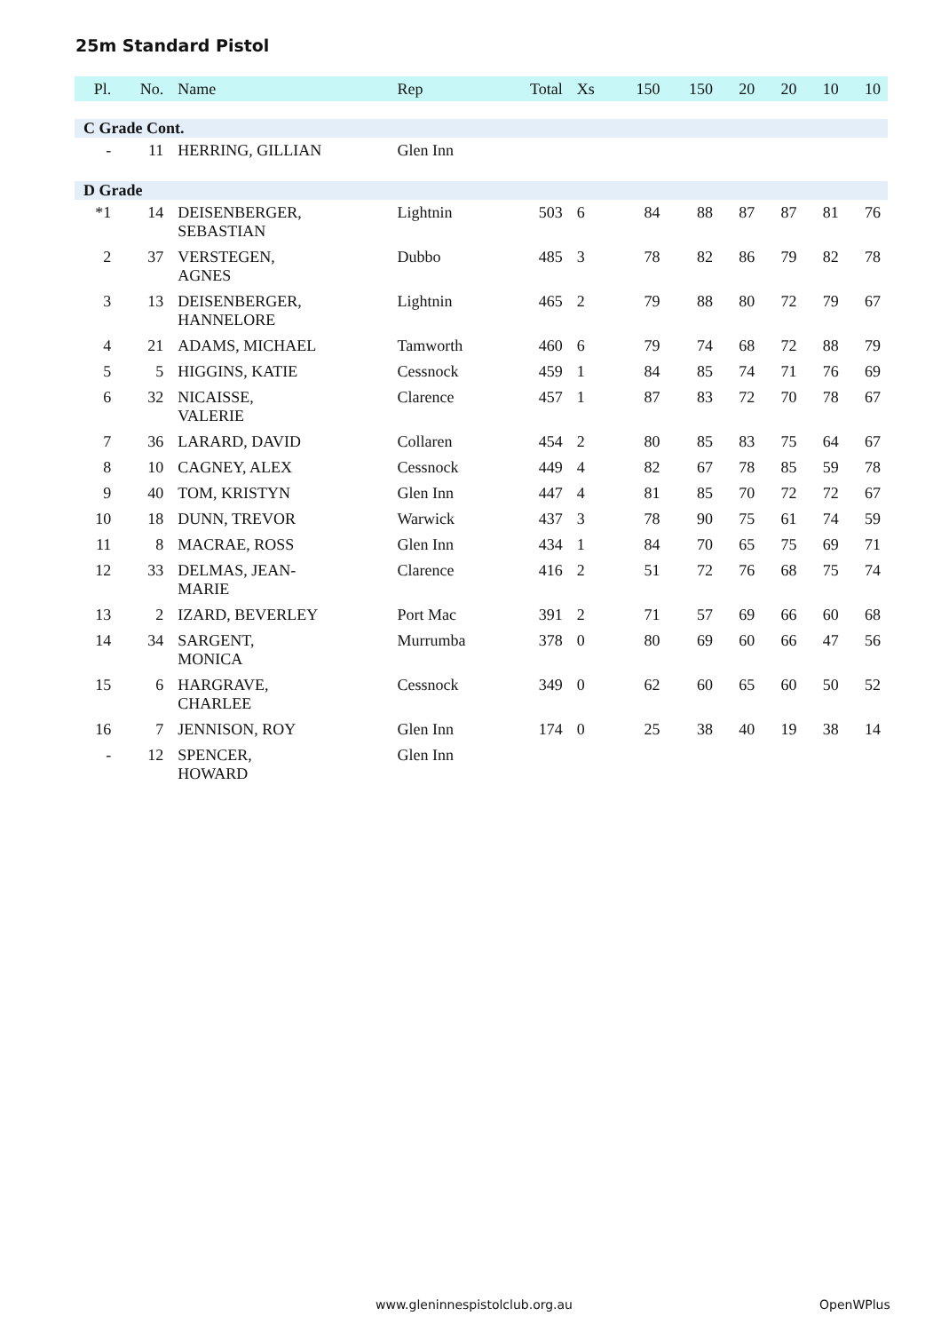25m Standard Pistol
| Pl. | No. | Name | Rep | Total | Xs | 150 | 150 | 20 | 20 | 10 | 10 |
| --- | --- | --- | --- | --- | --- | --- | --- | --- | --- | --- | --- |
| C Grade Cont. | | | | | | | | | | | |
| - | 11 | HERRING, GILLIAN | Glen Inn | | | | | | | | |
| D Grade | | | | | | | | | | | |
| *1 | 14 | DEISENBERGER, SEBASTIAN | Lightnin | 503 | 6 | 84 | 88 | 87 | 87 | 81 | 76 |
| 2 | 37 | VERSTEGEN, AGNES | Dubbo | 485 | 3 | 78 | 82 | 86 | 79 | 82 | 78 |
| 3 | 13 | DEISENBERGER, HANNELORE | Lightnin | 465 | 2 | 79 | 88 | 80 | 72 | 79 | 67 |
| 4 | 21 | ADAMS, MICHAEL | Tamworth | 460 | 6 | 79 | 74 | 68 | 72 | 88 | 79 |
| 5 | 5 | HIGGINS, KATIE | Cessnock | 459 | 1 | 84 | 85 | 74 | 71 | 76 | 69 |
| 6 | 32 | NICAISSE, VALERIE | Clarence | 457 | 1 | 87 | 83 | 72 | 70 | 78 | 67 |
| 7 | 36 | LARARD, DAVID | Collaren | 454 | 2 | 80 | 85 | 83 | 75 | 64 | 67 |
| 8 | 10 | CAGNEY, ALEX | Cessnock | 449 | 4 | 82 | 67 | 78 | 85 | 59 | 78 |
| 9 | 40 | TOM, KRISTYN | Glen Inn | 447 | 4 | 81 | 85 | 70 | 72 | 72 | 67 |
| 10 | 18 | DUNN, TREVOR | Warwick | 437 | 3 | 78 | 90 | 75 | 61 | 74 | 59 |
| 11 | 8 | MACRAE, ROSS | Glen Inn | 434 | 1 | 84 | 70 | 65 | 75 | 69 | 71 |
| 12 | 33 | DELMAS, JEAN- MARIE | Clarence | 416 | 2 | 51 | 72 | 76 | 68 | 75 | 74 |
| 13 | 2 | IZARD, BEVERLEY | Port Mac | 391 | 2 | 71 | 57 | 69 | 66 | 60 | 68 |
| 14 | 34 | SARGENT, MONICA | Murrumba | 378 | 0 | 80 | 69 | 60 | 66 | 47 | 56 |
| 15 | 6 | HARGRAVE, CHARLEE | Cessnock | 349 | 0 | 62 | 60 | 65 | 60 | 50 | 52 |
| 16 | 7 | JENNISON, ROY | Glen Inn | 174 | 0 | 25 | 38 | 40 | 19 | 38 | 14 |
| - | 12 | SPENCER, HOWARD | Glen Inn | | | | | | | | |
www.gleninnespistolclub.org.au OpenWPlus